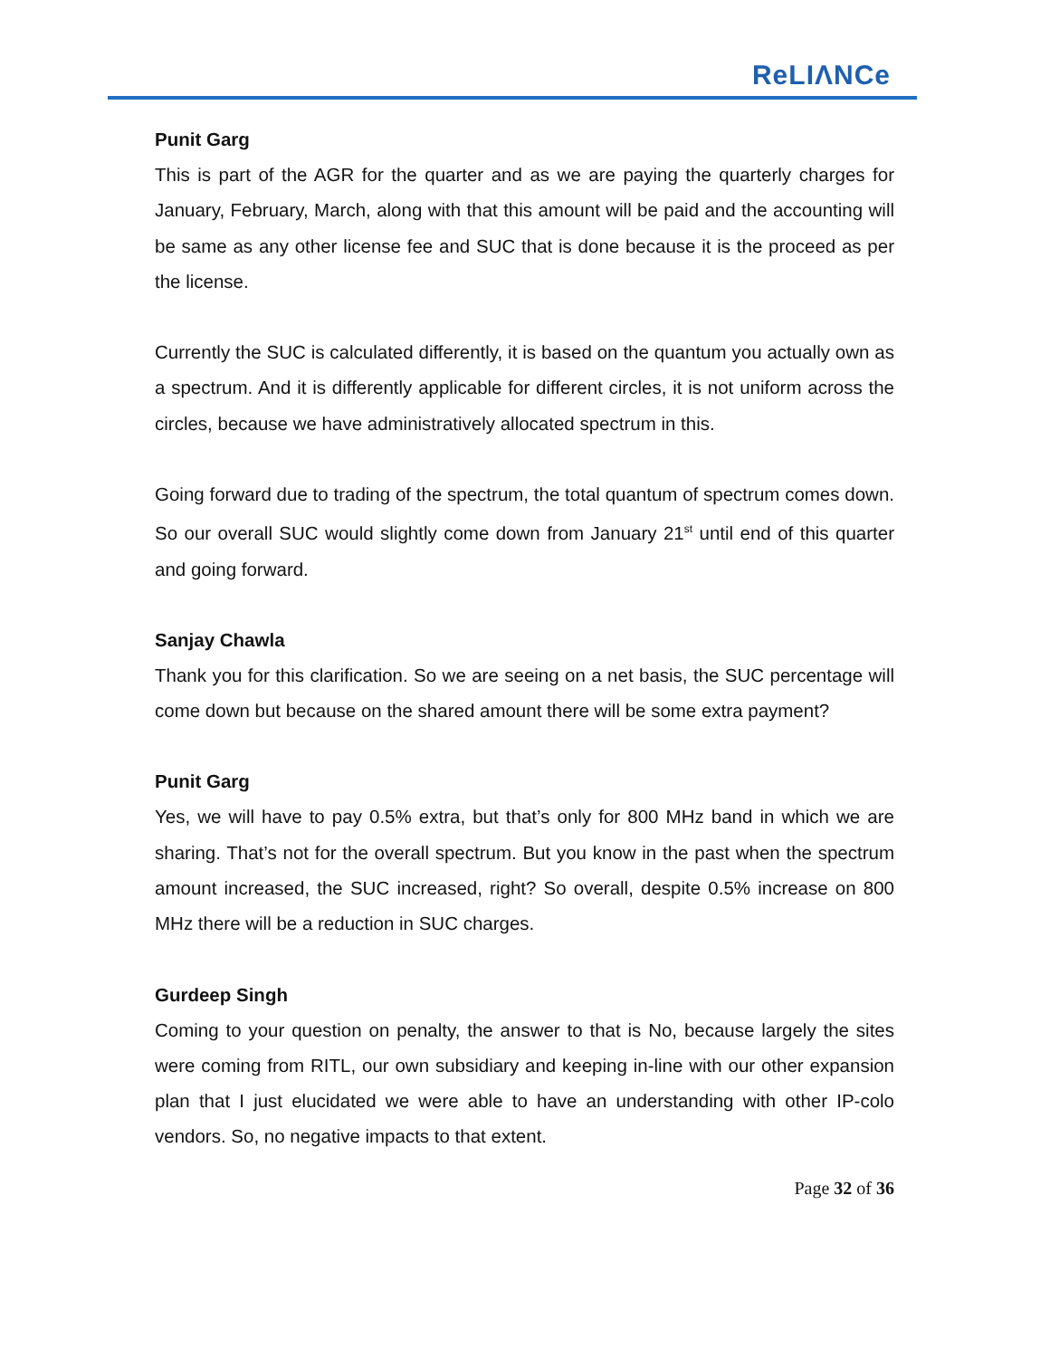ReLIΛNCe
Punit Garg
This is part of the AGR for the quarter and as we are paying the quarterly charges for January, February, March, along with that this amount will be paid and the accounting will be same as any other license fee and SUC that is done because it is the proceed as per the license.
Currently the SUC is calculated differently, it is based on the quantum you actually own as a spectrum. And it is differently applicable for different circles, it is not uniform across the circles, because we have administratively allocated spectrum in this.
Going forward due to trading of the spectrum, the total quantum of spectrum comes down. So our overall SUC would slightly come down from January 21<sup>st</sup> until end of this quarter and going forward.
Sanjay Chawla
Thank you for this clarification. So we are seeing on a net basis, the SUC percentage will come down but because on the shared amount there will be some extra payment?
Punit Garg
Yes, we will have to pay 0.5% extra, but that’s only for 800 MHz band in which we are sharing. That’s not for the overall spectrum. But you know in the past when the spectrum amount increased, the SUC increased, right? So overall, despite 0.5% increase on 800 MHz there will be a reduction in SUC charges.
Gurdeep Singh
Coming to your question on penalty, the answer to that is No, because largely the sites were coming from RITL, our own subsidiary and keeping in-line with our other expansion plan that I just elucidated we were able to have an understanding with other IP-colo vendors. So, no negative impacts to that extent.
Page 32 of 36